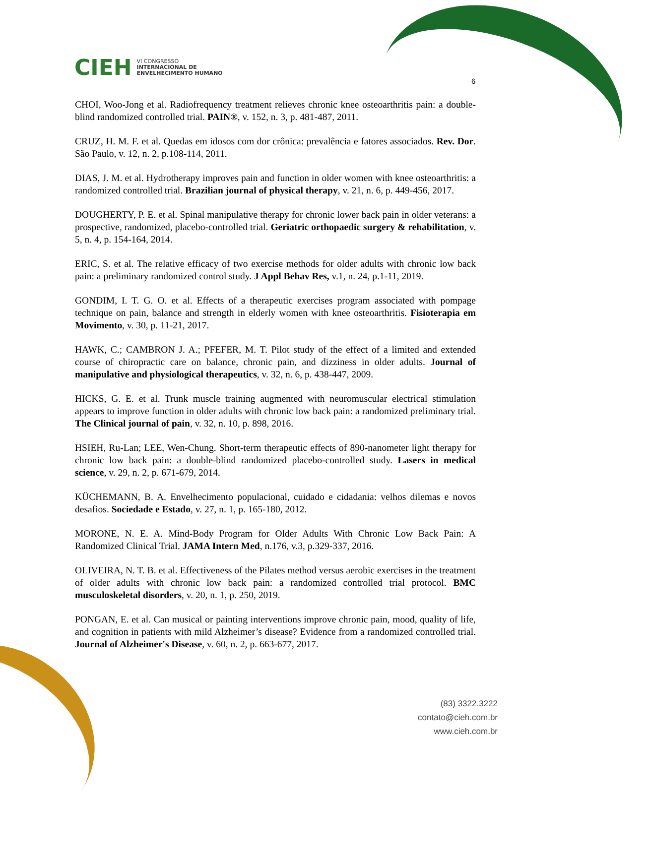CIEH
VI CONGRESSO
INTERNACIONAL DE
ENVELHECIMENTO HUMANO
6
CHOI, Woo-Jong et al. Radiofrequency treatment relieves chronic knee osteoarthritis pain: a double-blind randomized controlled trial. PAIN®, v. 152, n. 3, p. 481-487, 2011.
CRUZ, H. M. F. et al. Quedas em idosos com dor crônica: prevalência e fatores associados. Rev. Dor. São Paulo, v. 12, n. 2, p.108-114, 2011.
DIAS, J. M. et al. Hydrotherapy improves pain and function in older women with knee osteoarthritis: a randomized controlled trial. Brazilian journal of physical therapy, v. 21, n. 6, p. 449-456, 2017.
DOUGHERTY, P. E. et al. Spinal manipulative therapy for chronic lower back pain in older veterans: a prospective, randomized, placebo-controlled trial. Geriatric orthopaedic surgery & rehabilitation, v. 5, n. 4, p. 154-164, 2014.
ERIC, S. et al. The relative efficacy of two exercise methods for older adults with chronic low back pain: a preliminary randomized control study. J Appl Behav Res, v.1, n. 24, p.1-11, 2019.
GONDIM, I. T. G. O. et al. Effects of a therapeutic exercises program associated with pompage technique on pain, balance and strength in elderly women with knee osteoarthritis. Fisioterapia em Movimento, v. 30, p. 11-21, 2017.
HAWK, C.; CAMBRON J. A.; PFEFER, M. T. Pilot study of the effect of a limited and extended course of chiropractic care on balance, chronic pain, and dizziness in older adults. Journal of manipulative and physiological therapeutics, v. 32, n. 6, p. 438-447, 2009.
HICKS, G. E. et al. Trunk muscle training augmented with neuromuscular electrical stimulation appears to improve function in older adults with chronic low back pain: a randomized preliminary trial. The Clinical journal of pain, v. 32, n. 10, p. 898, 2016.
HSIEH, Ru-Lan; LEE, Wen-Chung. Short-term therapeutic effects of 890-nanometer light therapy for chronic low back pain: a double-blind randomized placebo-controlled study. Lasers in medical science, v. 29, n. 2, p. 671-679, 2014.
KÜCHEMANN, B. A. Envelhecimento populacional, cuidado e cidadania: velhos dilemas e novos desafios. Sociedade e Estado, v. 27, n. 1, p. 165-180, 2012.
MORONE, N. E. A. Mind-Body Program for Older Adults With Chronic Low Back Pain: A Randomized Clinical Trial. JAMA Intern Med, n.176, v.3, p.329-337, 2016.
OLIVEIRA, N. T. B. et al. Effectiveness of the Pilates method versus aerobic exercises in the treatment of older adults with chronic low back pain: a randomized controlled trial protocol. BMC musculoskeletal disorders, v. 20, n. 1, p. 250, 2019.
PONGAN, E. et al. Can musical or painting interventions improve chronic pain, mood, quality of life, and cognition in patients with mild Alzheimer’s disease? Evidence from a randomized controlled trial. Journal of Alzheimer's Disease, v. 60, n. 2, p. 663-677, 2017.
(83) 3322.3222
contato@cieh.com.br
www.cieh.com.br